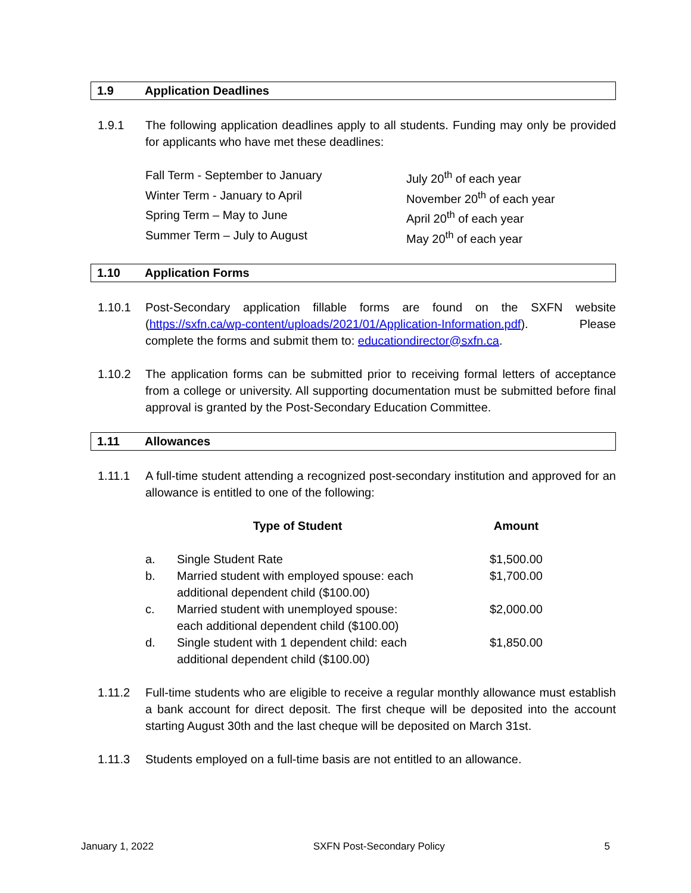1.9 Application Deadlines
1.9.1 The following application deadlines apply to all students. Funding may only be provided for applicants who have met these deadlines:
| Fall Term - September to January | July 20<sup>th</sup> of each year |
| Winter Term - January to April | November 20<sup>th</sup> of each year |
| Spring Term – May to June | April 20<sup>th</sup> of each year |
| Summer Term – July to August | May 20<sup>th</sup> of each year |
1.10 Application Forms
1.10.1 Post-Secondary application fillable forms are found on the SXFN website (https://sxfn.ca/wp-content/uploads/2021/01/Application-Information.pdf). Please complete the forms and submit them to: educationdirector@sxfn.ca.
1.10.2 The application forms can be submitted prior to receiving formal letters of acceptance from a college or university. All supporting documentation must be submitted before final approval is granted by the Post-Secondary Education Committee.
1.11 Allowances
1.11.1 A full-time student attending a recognized post-secondary institution and approved for an allowance is entitled to one of the following:
| | Type of Student | Amount |
| --- | --- | --- |
| a. | Single Student Rate | $1,500.00 |
| b. | Married student with employed spouse: each additional dependent child ($100.00) | $1,700.00 |
| c. | Married student with unemployed spouse: each additional dependent child ($100.00) | $2,000.00 |
| d. | Single student with 1 dependent child: each additional dependent child ($100.00) | $1,850.00 |
1.11.2 Full-time students who are eligible to receive a regular monthly allowance must establish a bank account for direct deposit. The first cheque will be deposited into the account starting August 30th and the last cheque will be deposited on March 31st.
1.11.3 Students employed on a full-time basis are not entitled to an allowance.
January 1, 2022 SXFN Post-Secondary Policy 5